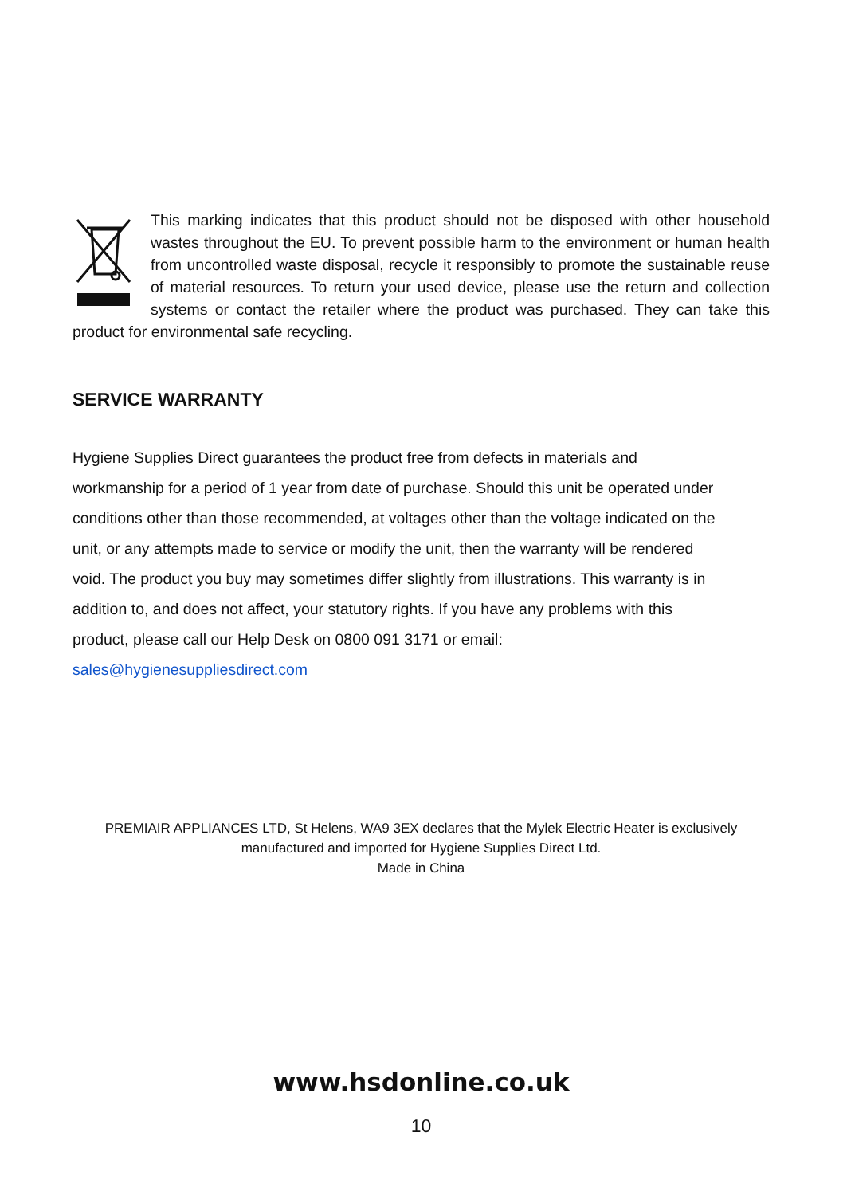This marking indicates that this product should not be disposed with other household wastes throughout the EU. To prevent possible harm to the environment or human health from uncontrolled waste disposal, recycle it responsibly to promote the sustainable reuse of material resources. To return your used device, please use the return and collection systems or contact the retailer where the product was purchased. They can take this product for environmental safe recycling.
SERVICE WARRANTY
Hygiene Supplies Direct guarantees the product free from defects in materials and
workmanship for a period of 1 year from date of purchase. Should this unit be operated under
conditions other than those recommended, at voltages other than the voltage indicated on the
unit, or any attempts made to service or modify the unit, then the warranty will be rendered
void. The product you buy may sometimes differ slightly from illustrations. This warranty is in
addition to, and does not affect, your statutory rights. If you have any problems with this
product, please call our Help Desk on 0800 091 3171 or email:
sales@hygienesuppliesdirect.com
PREMIAIR APPLIANCES LTD, St Helens, WA9 3EX declares that the Mylek Electric Heater is exclusively
manufactured and imported for Hygiene Supplies Direct Ltd.
Made in China
www.hsdonline.co.uk
10